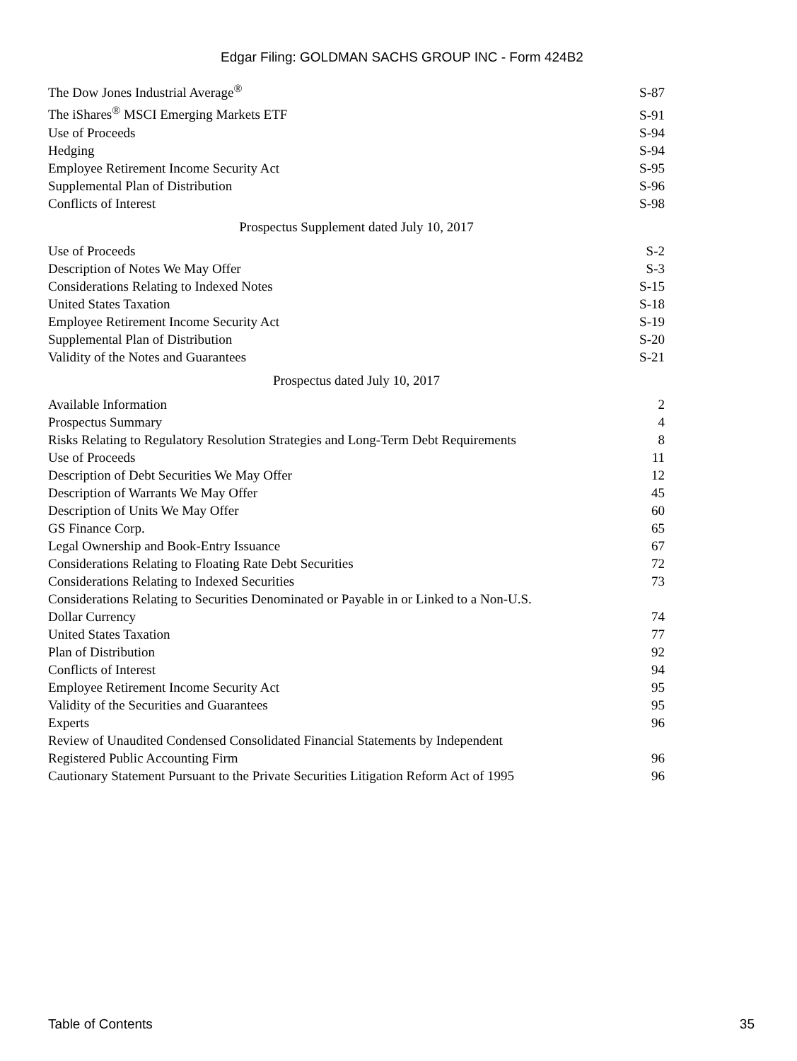Edgar Filing: GOLDMAN SACHS GROUP INC - Form 424B2
| The Dow Jones Industrial Average<sup>®</sup> | S-87 |
| The iShares<sup>®</sup> MSCI Emerging Markets ETF | S-91 |
| Use of Proceeds | S-94 |
| Hedging | S-94 |
| Employee Retirement Income Security Act | S-95 |
| Supplemental Plan of Distribution | S-96 |
| Conflicts of Interest | S-98 |
Prospectus Supplement dated July 10, 2017
| Use of Proceeds | S-2 |
| Description of Notes We May Offer | S-3 |
| Considerations Relating to Indexed Notes | S-15 |
| United States Taxation | S-18 |
| Employee Retirement Income Security Act | S-19 |
| Supplemental Plan of Distribution | S-20 |
| Validity of the Notes and Guarantees | S-21 |
Prospectus dated July 10, 2017
| Available Information | 2 |
| Prospectus Summary | 4 |
| Risks Relating to Regulatory Resolution Strategies and Long-Term Debt Requirements | 8 |
| Use of Proceeds | 11 |
| Description of Debt Securities We May Offer | 12 |
| Description of Warrants We May Offer | 45 |
| Description of Units We May Offer | 60 |
| GS Finance Corp. | 65 |
| Legal Ownership and Book-Entry Issuance | 67 |
| Considerations Relating to Floating Rate Debt Securities | 72 |
| Considerations Relating to Indexed Securities | 73 |
| Considerations Relating to Securities Denominated or Payable in or Linked to a Non-U.S. Dollar Currency | 74 |
| United States Taxation | 77 |
| Plan of Distribution | 92 |
| Conflicts of Interest | 94 |
| Employee Retirement Income Security Act | 95 |
| Validity of the Securities and Guarantees | 95 |
| Experts | 96 |
| Review of Unaudited Condensed Consolidated Financial Statements by Independent Registered Public Accounting Firm | 96 |
| Cautionary Statement Pursuant to the Private Securities Litigation Reform Act of 1995 | 96 |
Table of Contents 35